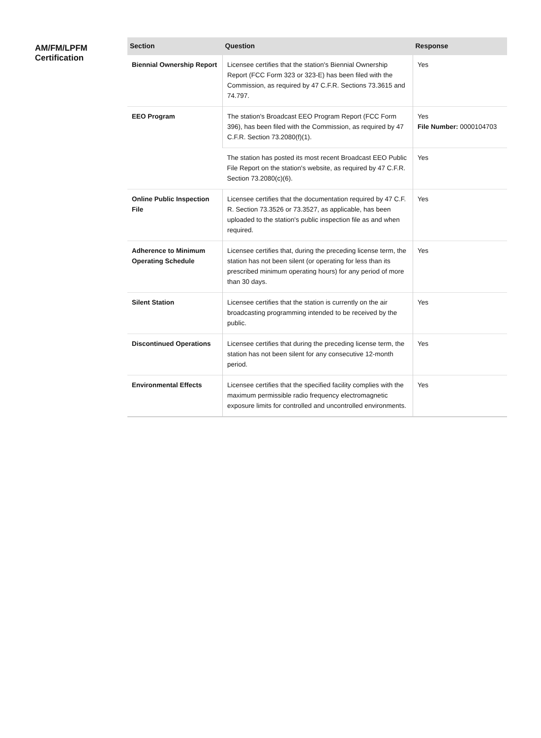AM/FM/LPFM Certification
| Section | Question | Response |
| --- | --- | --- |
| Biennial Ownership Report | Licensee certifies that the station's Biennial Ownership Report (FCC Form 323 or 323-E) has been filed with the Commission, as required by 47 C.F.R. Sections 73.3615 and 74.797. | Yes |
| EEO Program | The station's Broadcast EEO Program Report (FCC Form 396), has been filed with the Commission, as required by 47 C.F.R. Section 73.2080(f)(1). | Yes File Number: 0000104703 |
| | The station has posted its most recent Broadcast EEO Public File Report on the station's website, as required by 47 C.F.R. Section 73.2080(c)(6). | Yes |
| Online Public Inspection File | Licensee certifies that the documentation required by 47 C.F. R. Section 73.3526 or 73.3527, as applicable, has been uploaded to the station's public inspection file as and when required. | Yes |
| Adherence to Minimum Operating Schedule | Licensee certifies that, during the preceding license term, the station has not been silent (or operating for less than its prescribed minimum operating hours) for any period of more than 30 days. | Yes |
| Silent Station | Licensee certifies that the station is currently on the air broadcasting programming intended to be received by the public. | Yes |
| Discontinued Operations | Licensee certifies that during the preceding license term, the station has not been silent for any consecutive 12-month period. | Yes |
| Environmental Effects | Licensee certifies that the specified facility complies with the maximum permissible radio frequency electromagnetic exposure limits for controlled and uncontrolled environments. | Yes |